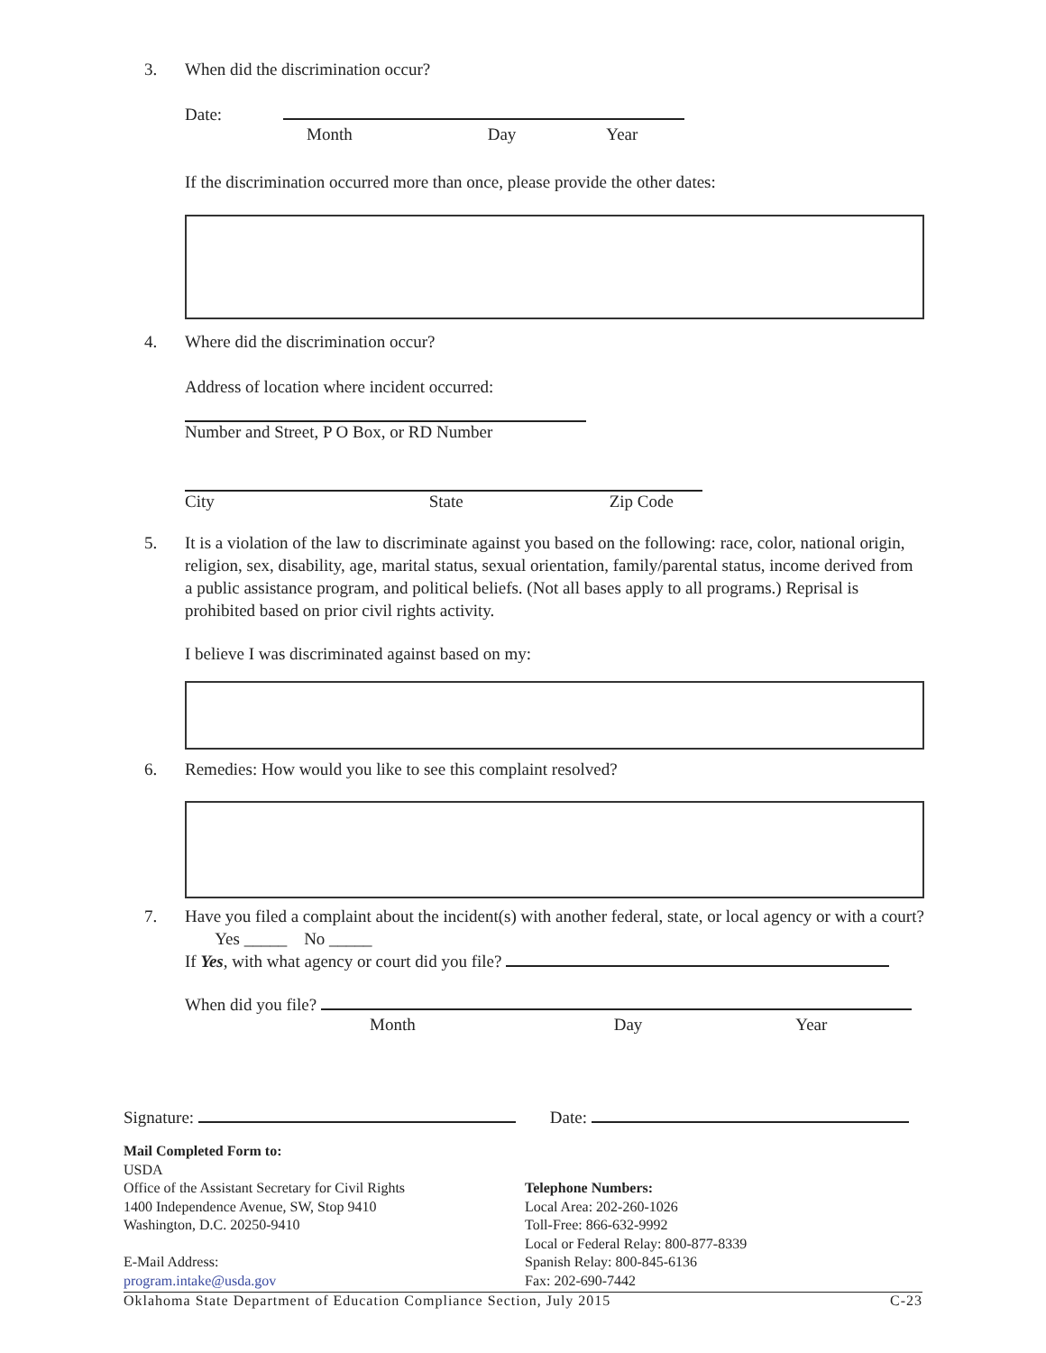3. When did the discrimination occur?
Date:
Month Day Year
If the discrimination occurred more than once, please provide the other dates:
4. Where did the discrimination occur?
Address of location where incident occurred:
Number and Street, P O Box, or RD Number
City State Zip Code
5.
It is a violation of the law to discriminate against you based on the following: race, color, national origin, religion, sex, disability, age, marital status, sexual orientation, family/parental status, income derived from a public assistance program, and political beliefs. (Not all bases apply to all programs.) Reprisal is prohibited based on prior civil rights activity.
I believe I was discriminated against based on my:
6. Remedies: How would you like to see this complaint resolved?
7.
Have you filed a complaint about the incident(s) with another federal, state, or local agency or with a court? Yes _____ No _____
If Yes, with what agency or court did you file?
When did you file?
Month Day Year
Signature: Date:
Mail Completed Form to:
USDA
Office of the Assistant Secretary for Civil Rights
1400 Independence Avenue, SW, Stop 9410
Washington, D.C. 20250-9410
E-Mail Address:
program.intake@usda.gov
Telephone Numbers:
Local Area: 202-260-1026
Toll-Free: 866-632-9992
Local or Federal Relay: 800-877-8339
Spanish Relay: 800-845-6136
Fax: 202-690-7442
Oklahoma State Department of Education Compliance Section, July 2015 C-23